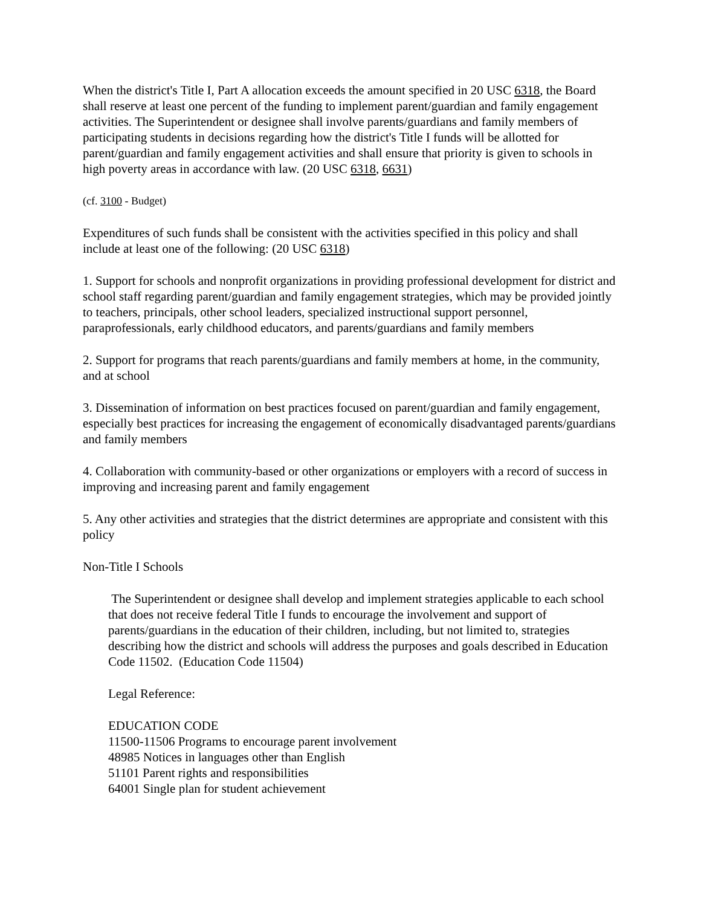When the district's Title I, Part A allocation exceeds the amount specified in 20 USC 6318, the Board shall reserve at least one percent of the funding to implement parent/guardian and family engagement activities. The Superintendent or designee shall involve parents/guardians and family members of participating students in decisions regarding how the district's Title I funds will be allotted for parent/guardian and family engagement activities and shall ensure that priority is given to schools in high poverty areas in accordance with law. (20 USC 6318, 6631)
(cf. 3100 - Budget)
Expenditures of such funds shall be consistent with the activities specified in this policy and shall include at least one of the following: (20 USC 6318)
1. Support for schools and nonprofit organizations in providing professional development for district and school staff regarding parent/guardian and family engagement strategies, which may be provided jointly to teachers, principals, other school leaders, specialized instructional support personnel, paraprofessionals, early childhood educators, and parents/guardians and family members
2. Support for programs that reach parents/guardians and family members at home, in the community, and at school
3. Dissemination of information on best practices focused on parent/guardian and family engagement, especially best practices for increasing the engagement of economically disadvantaged parents/guardians and family members
4. Collaboration with community-based or other organizations or employers with a record of success in improving and increasing parent and family engagement
5. Any other activities and strategies that the district determines are appropriate and consistent with this policy
Non-Title I Schools
The Superintendent or designee shall develop and implement strategies applicable to each school that does not receive federal Title I funds to encourage the involvement and support of parents/guardians in the education of their children, including, but not limited to, strategies describing how the district and schools will address the purposes and goals described in Education Code 11502. (Education Code 11504)
Legal Reference:
EDUCATION CODE
11500-11506 Programs to encourage parent involvement
48985 Notices in languages other than English
51101 Parent rights and responsibilities
64001 Single plan for student achievement